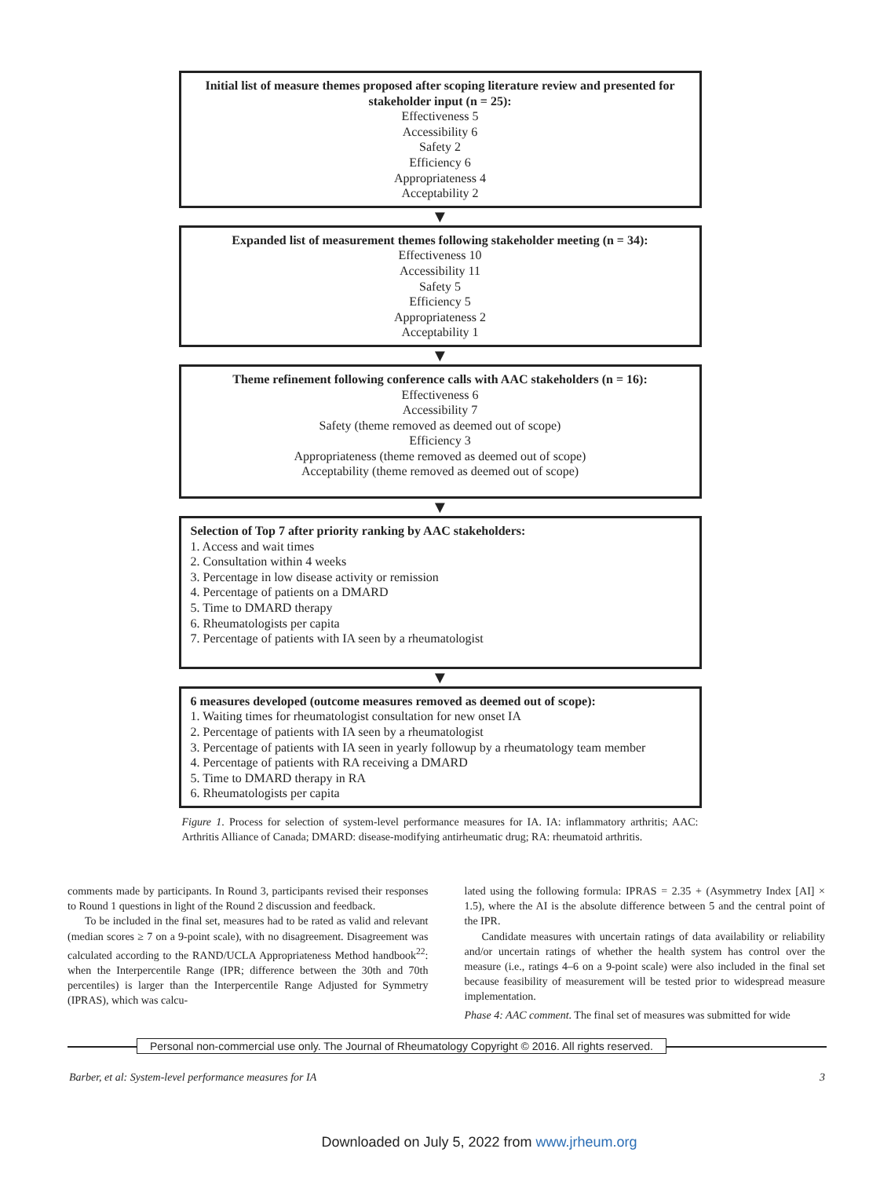Initial list of measure themes proposed after scoping literature review and presented for stakeholder input (n = 25):
Effectiveness 5
Accessibility 6
Safety 2
Efficiency 6
Appropriateness 4
Acceptability 2
▼
Expanded list of measurement themes following stakeholder meeting (n = 34):
Effectiveness 10
Accessibility 11
Safety 5
Efficiency 5
Appropriateness 2
Acceptability 1
▼
Theme refinement following conference calls with AAC stakeholders (n = 16):
Effectiveness 6
Accessibility 7
Safety (theme removed as deemed out of scope)
Efficiency 3
Appropriateness (theme removed as deemed out of scope)
Acceptability (theme removed as deemed out of scope)
▼
Selection of Top 7 after priority ranking by AAC stakeholders:
1. Access and wait times
2. Consultation within 4 weeks
3. Percentage in low disease activity or remission
4. Percentage of patients on a DMARD
5. Time to DMARD therapy
6. Rheumatologists per capita
7. Percentage of patients with IA seen by a rheumatologist
▼
6 measures developed (outcome measures removed as deemed out of scope):
1. Waiting times for rheumatologist consultation for new onset IA
2. Percentage of patients with IA seen by a rheumatologist
3. Percentage of patients with IA seen in yearly followup by a rheumatology team member
4. Percentage of patients with RA receiving a DMARD
5. Time to DMARD therapy in RA
6. Rheumatologists per capita
Figure 1. Process for selection of system-level performance measures for IA. IA: inflammatory arthritis; AAC: Arthritis Alliance of Canada; DMARD: disease-modifying antirheumatic drug; RA: rheumatoid arthritis.
comments made by participants. In Round 3, participants revised their responses to Round 1 questions in light of the Round 2 discussion and feedback.
To be included in the final set, measures had to be rated as valid and relevant (median scores ≥ 7 on a 9-point scale), with no disagreement. Disagreement was calculated according to the RAND/UCLA Appropriateness Method handbook<sup>22</sup>: when the Interpercentile Range (IPR; difference between the 30th and 70th percentiles) is larger than the Interpercentile Range Adjusted for Symmetry (IPRAS), which was calcu-
lated using the following formula: IPRAS = 2.35 + (Asymmetry Index [AI] × 1.5), where the AI is the absolute difference between 5 and the central point of the IPR.
Candidate measures with uncertain ratings of data availability or reliability and/or uncertain ratings of whether the health system has control over the measure (i.e., ratings 4–6 on a 9-point scale) were also included in the final set because feasibility of measurement will be tested prior to widespread measure implementation.
Phase 4: AAC comment. The final set of measures was submitted for wide
Personal non-commercial use only. The Journal of Rheumatology Copyright © 2016. All rights reserved.
Barber, et al: System-level performance measures for IA 3
Downloaded on July 5, 2022 from www.jrheum.org